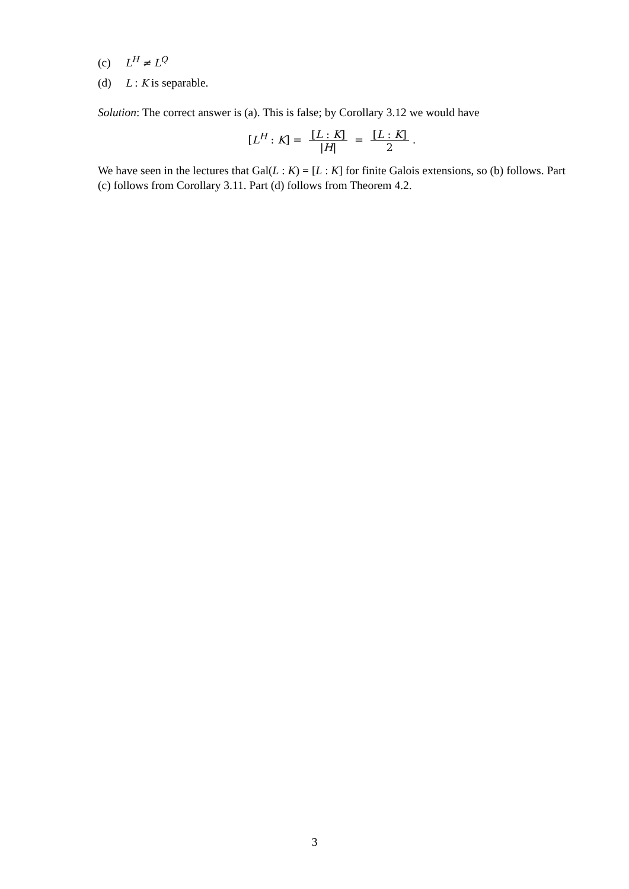(c) L<sup>H</sup> ≠ L<sup>Q</sup>
(d) L : K is separable.
Solution: The correct answer is (a). This is false; by Corollary 3.12 we would have
[L<sup>H</sup> : K] = [L : K] |H| = [L : K] 2.
We have seen in the lectures that Gal(L : K) = [L : K] for finite Galois extensions, so (b) follows. Part (c) follows from Corollary 3.11. Part (d) follows from Theorem 4.2.
3